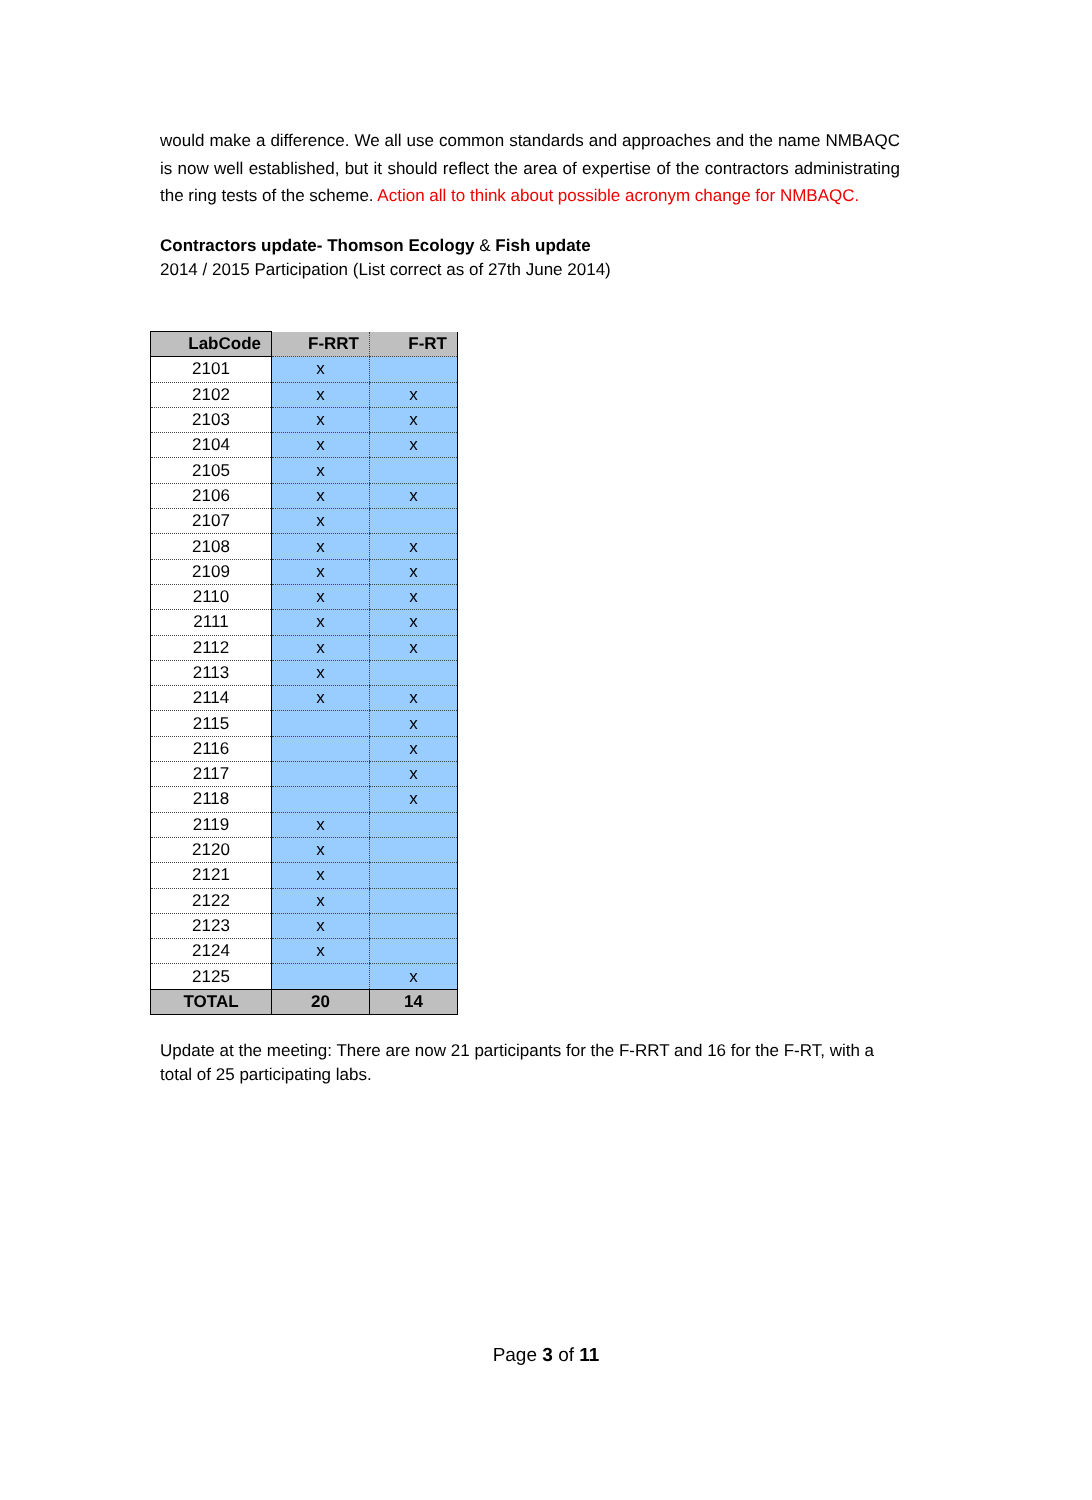would make a difference. We all use common standards and approaches and the name NMBAQC is now well established, but it should reflect the area of expertise of the contractors administrating the ring tests of the scheme. Action all to think about possible acronym change for NMBAQC.
Contractors update- Thomson Ecology & Fish update
2014 / 2015 Participation (List correct as of 27th June 2014)
| LabCode | F-RRT | F-RT |
| --- | --- | --- |
| 2101 | x | |
| 2102 | x | x |
| 2103 | x | x |
| 2104 | x | x |
| 2105 | x | |
| 2106 | x | x |
| 2107 | x | |
| 2108 | x | x |
| 2109 | x | x |
| 2110 | x | x |
| 2111 | x | x |
| 2112 | x | x |
| 2113 | x | |
| 2114 | x | x |
| 2115 | | x |
| 2116 | | x |
| 2117 | | x |
| 2118 | | x |
| 2119 | x | |
| 2120 | x | |
| 2121 | x | |
| 2122 | x | |
| 2123 | x | |
| 2124 | x | |
| 2125 | | x |
| TOTAL | 20 | 14 |
Update at the meeting: There are now 21 participants for the F-RRT and 16 for the F-RT, with a total of 25 participating labs.
Page 3 of 11